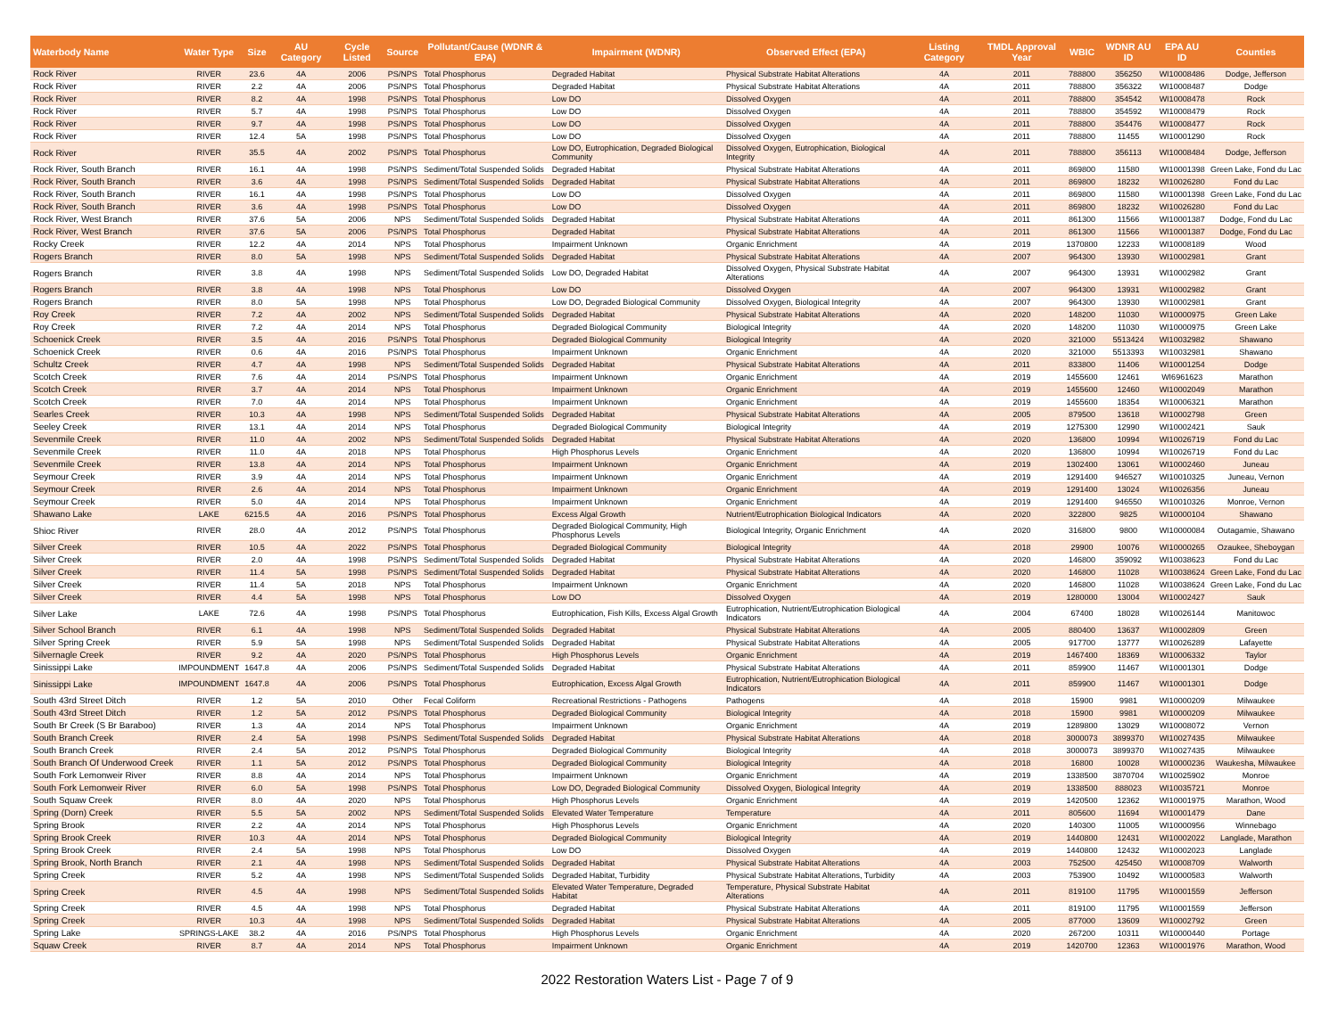| Waterbody Name | Water Type | Size | AU Category | Cycle Listed | Source | Pollutant/Cause (WDNR & EPA) | Impairment (WDNR) | Observed Effect (EPA) | Listing Category | TMDL Approval Year | WBIC | WDNR AU ID | EPA AU ID | Counties |
| --- | --- | --- | --- | --- | --- | --- | --- | --- | --- | --- | --- | --- | --- | --- |
| Rock River | RIVER | 23.6 | 4A | 2006 | PS/NPS | Total Phosphorus | Degraded Habitat | Physical Substrate Habitat Alterations | 4A | 2011 | 788800 | 356250 | WI10008486 | Dodge, Jefferson |
| Rock River | RIVER | 2.2 | 4A | 2006 | PS/NPS | Total Phosphorus | Degraded Habitat | Physical Substrate Habitat Alterations | 4A | 2011 | 788800 | 356322 | WI10008487 | Dodge |
| Rock River | RIVER | 8.2 | 4A | 1998 | PS/NPS | Total Phosphorus | Low DO | Dissolved Oxygen | 4A | 2011 | 788800 | 354542 | WI10008478 | Rock |
| Rock River | RIVER | 5.7 | 4A | 1998 | PS/NPS | Total Phosphorus | Low DO | Dissolved Oxygen | 4A | 2011 | 788800 | 354592 | WI10008479 | Rock |
| Rock River | RIVER | 9.7 | 4A | 1998 | PS/NPS | Total Phosphorus | Low DO | Dissolved Oxygen | 4A | 2011 | 788800 | 354476 | WI10008477 | Rock |
| Rock River | RIVER | 12.4 | 5A | 1998 | PS/NPS | Total Phosphorus | Low DO | Dissolved Oxygen | 4A | 2011 | 788800 | 11455 | WI10001290 | Rock |
| Rock River | RIVER | 35.5 | 4A | 2002 | PS/NPS | Total Phosphorus | Low DO, Eutrophication, Degraded Biological Community | Dissolved Oxygen, Eutrophication, Biological Integrity | 4A | 2011 | 788800 | 356113 | WI10008484 | Dodge, Jefferson |
| Rock River, South Branch | RIVER | 16.1 | 4A | 1998 | PS/NPS | Sediment/Total Suspended Solids | Degraded Habitat | Physical Substrate Habitat Alterations | 4A | 2011 | 869800 | 11580 | WI10001398 | Green Lake, Fond du Lac |
| Rock River, South Branch | RIVER | 3.6 | 4A | 1998 | PS/NPS | Sediment/Total Suspended Solids | Degraded Habitat | Physical Substrate Habitat Alterations | 4A | 2011 | 869800 | 18232 | WI10026280 | Fond du Lac |
| Rock River, South Branch | RIVER | 16.1 | 4A | 1998 | PS/NPS | Total Phosphorus | Low DO | Dissolved Oxygen | 4A | 2011 | 869800 | 11580 | WI10001398 | Green Lake, Fond du Lac |
| Rock River, South Branch | RIVER | 3.6 | 4A | 1998 | PS/NPS | Total Phosphorus | Low DO | Dissolved Oxygen | 4A | 2011 | 869800 | 18232 | WI10026280 | Fond du Lac |
| Rock River, West Branch | RIVER | 37.6 | 5A | 2006 | NPS | Sediment/Total Suspended Solids | Degraded Habitat | Physical Substrate Habitat Alterations | 4A | 2011 | 861300 | 11566 | WI10001387 | Dodge, Fond du Lac |
| Rock River, West Branch | RIVER | 37.6 | 5A | 2006 | PS/NPS | Total Phosphorus | Degraded Habitat | Physical Substrate Habitat Alterations | 4A | 2011 | 861300 | 11566 | WI10001387 | Dodge, Fond du Lac |
| Rocky Creek | RIVER | 12.2 | 4A | 2014 | NPS | Total Phosphorus | Impairment Unknown | Organic Enrichment | 4A | 2019 | 1370800 | 12233 | WI10008189 | Wood |
| Rogers Branch | RIVER | 8.0 | 5A | 1998 | NPS | Sediment/Total Suspended Solids | Degraded Habitat | Physical Substrate Habitat Alterations | 4A | 2007 | 964300 | 13930 | WI10002981 | Grant |
| Rogers Branch | RIVER | 3.8 | 4A | 1998 | NPS | Sediment/Total Suspended Solids | Low DO, Degraded Habitat | Dissolved Oxygen, Physical Substrate Habitat Alterations | 4A | 2007 | 964300 | 13931 | WI10002982 | Grant |
| Rogers Branch | RIVER | 3.8 | 4A | 1998 | NPS | Total Phosphorus | Low DO | Dissolved Oxygen | 4A | 2007 | 964300 | 13931 | WI10002982 | Grant |
| Rogers Branch | RIVER | 8.0 | 5A | 1998 | NPS | Total Phosphorus | Low DO, Degraded Biological Community | Dissolved Oxygen, Biological Integrity | 4A | 2007 | 964300 | 13930 | WI10002981 | Grant |
| Roy Creek | RIVER | 7.2 | 4A | 2002 | NPS | Sediment/Total Suspended Solids | Degraded Habitat | Physical Substrate Habitat Alterations | 4A | 2020 | 148200 | 11030 | WI10000975 | Green Lake |
| Roy Creek | RIVER | 7.2 | 4A | 2014 | NPS | Total Phosphorus | Degraded Biological Community | Biological Integrity | 4A | 2020 | 148200 | 11030 | WI10000975 | Green Lake |
| Schoenick Creek | RIVER | 3.5 | 4A | 2016 | PS/NPS | Total Phosphorus | Degraded Biological Community | Biological Integrity | 4A | 2020 | 321000 | 5513424 | WI10032982 | Shawano |
| Schoenick Creek | RIVER | 0.6 | 4A | 2016 | PS/NPS | Total Phosphorus | Impairment Unknown | Organic Enrichment | 4A | 2020 | 321000 | 5513393 | WI10032981 | Shawano |
| Schultz Creek | RIVER | 4.7 | 4A | 1998 | NPS | Sediment/Total Suspended Solids | Degraded Habitat | Physical Substrate Habitat Alterations | 4A | 2011 | 833800 | 11406 | WI10001254 | Dodge |
| Scotch Creek | RIVER | 7.6 | 4A | 2014 | PS/NPS | Total Phosphorus | Impairment Unknown | Organic Enrichment | 4A | 2019 | 1455600 | 12461 | WI6961623 | Marathon |
| Scotch Creek | RIVER | 3.7 | 4A | 2014 | NPS | Total Phosphorus | Impairment Unknown | Organic Enrichment | 4A | 2019 | 1455600 | 12460 | WI10002049 | Marathon |
| Scotch Creek | RIVER | 7.0 | 4A | 2014 | NPS | Total Phosphorus | Impairment Unknown | Organic Enrichment | 4A | 2019 | 1455600 | 18354 | WI10006321 | Marathon |
| Searles Creek | RIVER | 10.3 | 4A | 1998 | NPS | Sediment/Total Suspended Solids | Degraded Habitat | Physical Substrate Habitat Alterations | 4A | 2005 | 879500 | 13618 | WI10002798 | Green |
| Seeley Creek | RIVER | 13.1 | 4A | 2014 | NPS | Total Phosphorus | Degraded Biological Community | Biological Integrity | 4A | 2019 | 1275300 | 12990 | WI10002421 | Sauk |
| Sevenmile Creek | RIVER | 11.0 | 4A | 2002 | NPS | Sediment/Total Suspended Solids | Degraded Habitat | Physical Substrate Habitat Alterations | 4A | 2020 | 136800 | 10994 | WI10026719 | Fond du Lac |
| Sevenmile Creek | RIVER | 11.0 | 4A | 2018 | NPS | Total Phosphorus | High Phosphorus Levels | Organic Enrichment | 4A | 2020 | 136800 | 10994 | WI10026719 | Fond du Lac |
| Sevenmile Creek | RIVER | 13.8 | 4A | 2014 | NPS | Total Phosphorus | Impairment Unknown | Organic Enrichment | 4A | 2019 | 1302400 | 13061 | WI10002460 | Juneau |
| Seymour Creek | RIVER | 3.9 | 4A | 2014 | NPS | Total Phosphorus | Impairment Unknown | Organic Enrichment | 4A | 2019 | 1291400 | 946527 | WI10010325 | Juneau, Vernon |
| Seymour Creek | RIVER | 2.6 | 4A | 2014 | NPS | Total Phosphorus | Impairment Unknown | Organic Enrichment | 4A | 2019 | 1291400 | 13024 | WI10026356 | Juneau |
| Seymour Creek | RIVER | 5.0 | 4A | 2014 | NPS | Total Phosphorus | Impairment Unknown | Organic Enrichment | 4A | 2019 | 1291400 | 946550 | WI10010326 | Monroe, Vernon |
| Shawano Lake | LAKE | 6215.5 | 4A | 2016 | PS/NPS | Total Phosphorus | Excess Algal Growth | Nutrient/Eutrophication Biological Indicators | 4A | 2020 | 322800 | 9825 | WI10000104 | Shawano |
| Shioc River | RIVER | 28.0 | 4A | 2012 | PS/NPS | Total Phosphorus | Degraded Biological Community, High Phosphorus Levels | Biological Integrity, Organic Enrichment | 4A | 2020 | 316800 | 9800 | WI10000084 | Outagamie, Shawano |
| Silver Creek | RIVER | 10.5 | 4A | 2022 | PS/NPS | Total Phosphorus | Degraded Biological Community | Biological Integrity | 4A | 2018 | 29900 | 10076 | WI10000265 | Ozaukee, Sheboygan |
| Silver Creek | RIVER | 2.0 | 4A | 1998 | PS/NPS | Sediment/Total Suspended Solids | Degraded Habitat | Physical Substrate Habitat Alterations | 4A | 2020 | 146800 | 359092 | WI10038623 | Fond du Lac |
| Silver Creek | RIVER | 11.4 | 5A | 1998 | PS/NPS | Sediment/Total Suspended Solids | Degraded Habitat | Physical Substrate Habitat Alterations | 4A | 2020 | 146800 | 11028 | WI10038624 | Green Lake, Fond du Lac |
| Silver Creek | RIVER | 11.4 | 5A | 2018 | NPS | Total Phosphorus | Impairment Unknown | Organic Enrichment | 4A | 2020 | 146800 | 11028 | WI10038624 | Green Lake, Fond du Lac |
| Silver Creek | RIVER | 4.4 | 5A | 1998 | NPS | Total Phosphorus | Low DO | Dissolved Oxygen | 4A | 2019 | 1280000 | 13004 | WI10002427 | Sauk |
| Silver Lake | LAKE | 72.6 | 4A | 1998 | PS/NPS | Total Phosphorus | Eutrophication, Fish Kills, Excess Algal Growth | Eutrophication, Nutrient/Eutrophication Biological Indicators | 4A | 2004 | 67400 | 18028 | WI10026144 | Manitowoc |
| Silver School Branch | RIVER | 6.1 | 4A | 1998 | NPS | Sediment/Total Suspended Solids | Degraded Habitat | Physical Substrate Habitat Alterations | 4A | 2005 | 880400 | 13637 | WI10002809 | Green |
| Silver Spring Creek | RIVER | 5.9 | 5A | 1998 | NPS | Sediment/Total Suspended Solids | Degraded Habitat | Physical Substrate Habitat Alterations | 4A | 2005 | 917700 | 13777 | WI10026289 | Lafayette |
| Silvernagle Creek | RIVER | 9.2 | 4A | 2020 | PS/NPS | Total Phosphorus | High Phosphorus Levels | Organic Enrichment | 4A | 2019 | 1467400 | 18369 | WI10006332 | Taylor |
| Sinissippi Lake | IMPOUNDMENT | 1647.8 | 4A | 2006 | PS/NPS | Sediment/Total Suspended Solids | Degraded Habitat | Physical Substrate Habitat Alterations | 4A | 2011 | 859900 | 11467 | WI10001301 | Dodge |
| Sinissippi Lake | IMPOUNDMENT | 1647.8 | 4A | 2006 | PS/NPS | Total Phosphorus | Eutrophication, Excess Algal Growth | Eutrophication, Nutrient/Eutrophication Biological Indicators | 4A | 2011 | 859900 | 11467 | WI10001301 | Dodge |
| South 43rd Street Ditch | RIVER | 1.2 | 5A | 2010 | Other | Fecal Coliform | Recreational Restrictions - Pathogens | Pathogens | 4A | 2018 | 15900 | 9981 | WI10000209 | Milwaukee |
| South 43rd Street Ditch | RIVER | 1.2 | 5A | 2012 | PS/NPS | Total Phosphorus | Degraded Biological Community | Biological Integrity | 4A | 2018 | 15900 | 9981 | WI10000209 | Milwaukee |
| South Br Creek (S Br Baraboo) | RIVER | 1.3 | 4A | 2014 | NPS | Total Phosphorus | Impairment Unknown | Organic Enrichment | 4A | 2019 | 1289800 | 13029 | WI10008072 | Vernon |
| South Branch Creek | RIVER | 2.4 | 5A | 1998 | PS/NPS | Sediment/Total Suspended Solids | Degraded Habitat | Physical Substrate Habitat Alterations | 4A | 2018 | 3000073 | 3899370 | WI10027435 | Milwaukee |
| South Branch Creek | RIVER | 2.4 | 5A | 2012 | PS/NPS | Total Phosphorus | Degraded Biological Community | Biological Integrity | 4A | 2018 | 3000073 | 3899370 | WI10027435 | Milwaukee |
| South Branch Of Underwood Creek | RIVER | 1.1 | 5A | 2012 | PS/NPS | Total Phosphorus | Degraded Biological Community | Biological Integrity | 4A | 2018 | 16800 | 10028 | WI10000236 | Waukesha, Milwaukee |
| South Fork Lemonweir River | RIVER | 8.8 | 4A | 2014 | NPS | Total Phosphorus | Impairment Unknown | Organic Enrichment | 4A | 2019 | 1338500 | 3870704 | WI10025902 | Monroe |
| South Fork Lemonweir River | RIVER | 6.0 | 5A | 1998 | PS/NPS | Total Phosphorus | Low DO, Degraded Biological Community | Dissolved Oxygen, Biological Integrity | 4A | 2019 | 1338500 | 888023 | WI10035721 | Monroe |
| South Squaw Creek | RIVER | 8.0 | 4A | 2020 | NPS | Total Phosphorus | High Phosphorus Levels | Organic Enrichment | 4A | 2019 | 1420500 | 12362 | WI10001975 | Marathon, Wood |
| Spring (Dorn) Creek | RIVER | 5.5 | 5A | 2002 | NPS | Sediment/Total Suspended Solids | Elevated Water Temperature | Temperature | 4A | 2011 | 805600 | 11694 | WI10001479 | Dane |
| Spring Brook | RIVER | 2.2 | 4A | 2014 | NPS | Total Phosphorus | High Phosphorus Levels | Organic Enrichment | 4A | 2020 | 140300 | 11005 | WI10000956 | Winnebago |
| Spring Brook Creek | RIVER | 10.3 | 4A | 2014 | NPS | Total Phosphorus | Degraded Biological Community | Biological Integrity | 4A | 2019 | 1440800 | 12431 | WI10002022 | Langlade, Marathon |
| Spring Brook Creek | RIVER | 2.4 | 5A | 1998 | NPS | Total Phosphorus | Low DO | Dissolved Oxygen | 4A | 2019 | 1440800 | 12432 | WI10002023 | Langlade |
| Spring Brook, North Branch | RIVER | 2.1 | 4A | 1998 | NPS | Sediment/Total Suspended Solids | Degraded Habitat | Physical Substrate Habitat Alterations | 4A | 2003 | 752500 | 425450 | WI10008709 | Walworth |
| Spring Creek | RIVER | 5.2 | 4A | 1998 | NPS | Sediment/Total Suspended Solids | Degraded Habitat, Turbidity | Physical Substrate Habitat Alterations, Turbidity | 4A | 2003 | 753900 | 10492 | WI10000583 | Walworth |
| Spring Creek | RIVER | 4.5 | 4A | 1998 | NPS | Sediment/Total Suspended Solids | Elevated Water Temperature, Degraded Habitat | Temperature, Physical Substrate Habitat Alterations | 4A | 2011 | 819100 | 11795 | WI10001559 | Jefferson |
| Spring Creek | RIVER | 4.5 | 4A | 1998 | NPS | Total Phosphorus | Degraded Habitat | Physical Substrate Habitat Alterations | 4A | 2011 | 819100 | 11795 | WI10001559 | Jefferson |
| Spring Creek | RIVER | 10.3 | 4A | 1998 | NPS | Sediment/Total Suspended Solids | Degraded Habitat | Physical Substrate Habitat Alterations | 4A | 2005 | 877000 | 13609 | WI10002792 | Green |
| Spring Lake | SPRINGS-LAKE | 38.2 | 4A | 2016 | PS/NPS | Total Phosphorus | High Phosphorus Levels | Organic Enrichment | 4A | 2020 | 267200 | 10311 | WI10000440 | Portage |
| Squaw Creek | RIVER | 8.7 | 4A | 2014 | NPS | Total Phosphorus | Impairment Unknown | Organic Enrichment | 4A | 2019 | 1420700 | 12363 | WI10001976 | Marathon, Wood |
2022 Restoration Waters List - Page 7 of 9